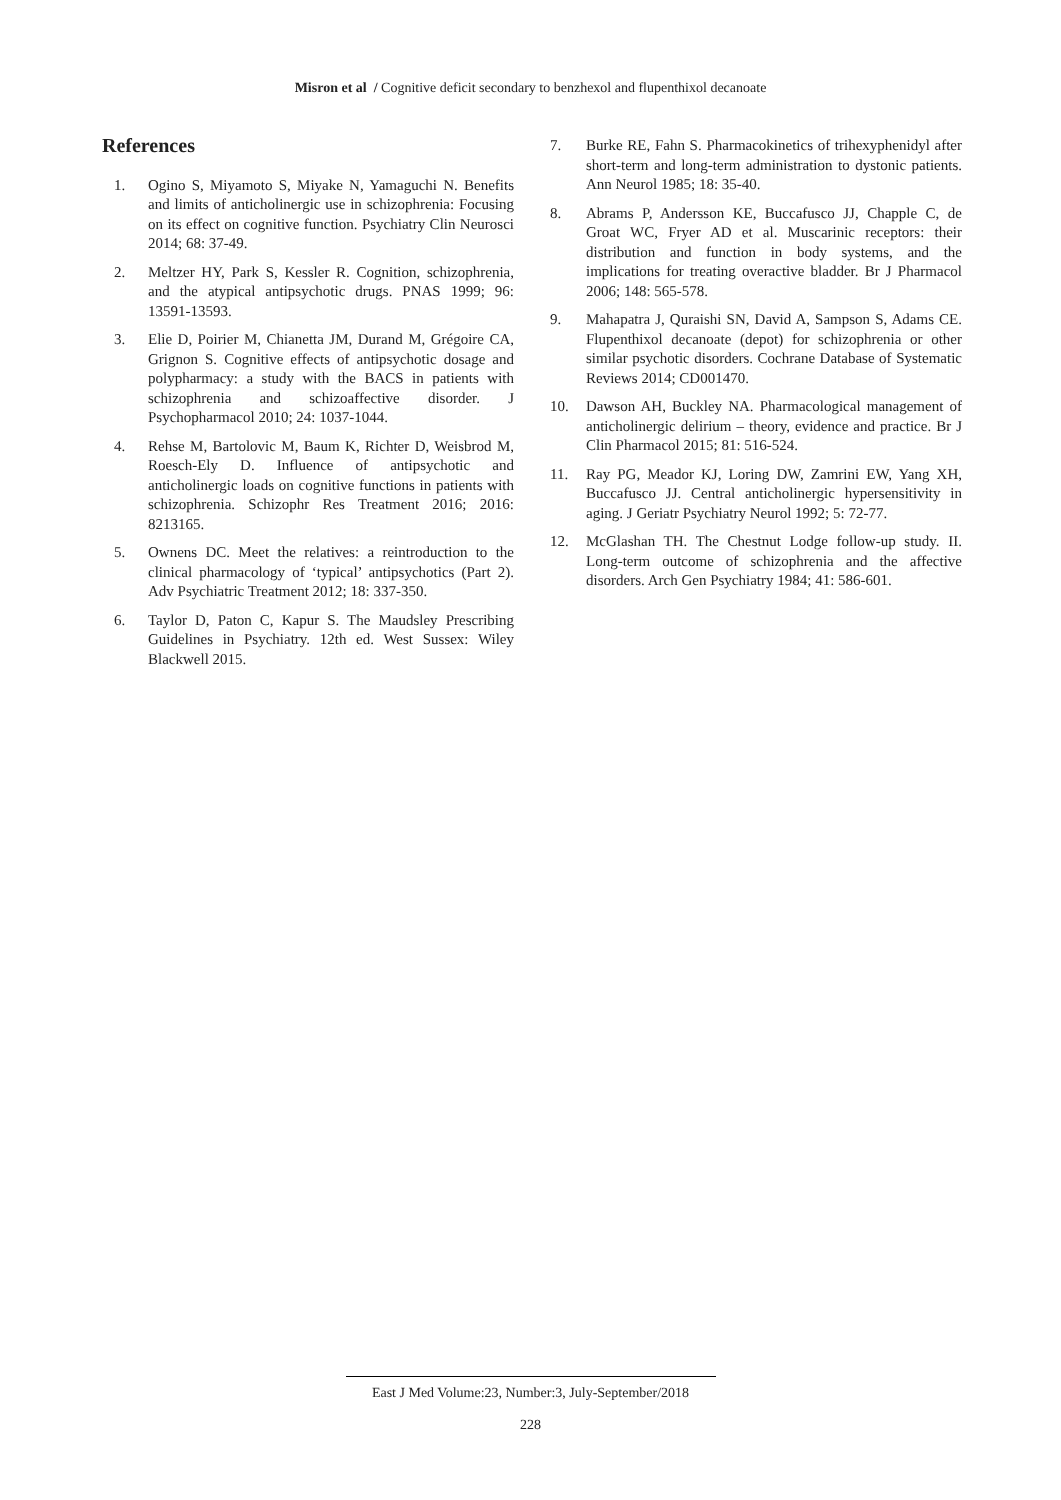Misron et al / Cognitive deficit secondary to benzhexol and flupenthixol decanoate
References
1. Ogino S, Miyamoto S, Miyake N, Yamaguchi N. Benefits and limits of anticholinergic use in schizophrenia: Focusing on its effect on cognitive function. Psychiatry Clin Neurosci 2014; 68: 37-49.
2. Meltzer HY, Park S, Kessler R. Cognition, schizophrenia, and the atypical antipsychotic drugs. PNAS 1999; 96: 13591-13593.
3. Elie D, Poirier M, Chianetta JM, Durand M, Grégoire CA, Grignon S. Cognitive effects of antipsychotic dosage and polypharmacy: a study with the BACS in patients with schizophrenia and schizoaffective disorder. J Psychopharmacol 2010; 24: 1037-1044.
4. Rehse M, Bartolovic M, Baum K, Richter D, Weisbrod M, Roesch-Ely D. Influence of antipsychotic and anticholinergic loads on cognitive functions in patients with schizophrenia. Schizophr Res Treatment 2016; 2016: 8213165.
5. Ownens DC. Meet the relatives: a reintroduction to the clinical pharmacology of ‘typical’ antipsychotics (Part 2). Adv Psychiatric Treatment 2012; 18: 337-350.
6. Taylor D, Paton C, Kapur S. The Maudsley Prescribing Guidelines in Psychiatry. 12th ed. West Sussex: Wiley Blackwell 2015.
7. Burke RE, Fahn S. Pharmacokinetics of trihexyphenidyl after short-term and long-term administration to dystonic patients. Ann Neurol 1985; 18: 35-40.
8. Abrams P, Andersson KE, Buccafusco JJ, Chapple C, de Groat WC, Fryer AD et al. Muscarinic receptors: their distribution and function in body systems, and the implications for treating overactive bladder. Br J Pharmacol 2006; 148: 565-578.
9. Mahapatra J, Quraishi SN, David A, Sampson S, Adams CE. Flupenthixol decanoate (depot) for schizophrenia or other similar psychotic disorders. Cochrane Database of Systematic Reviews 2014; CD001470.
10. Dawson AH, Buckley NA. Pharmacological management of anticholinergic delirium – theory, evidence and practice. Br J Clin Pharmacol 2015; 81: 516-524.
11. Ray PG, Meador KJ, Loring DW, Zamrini EW, Yang XH, Buccafusco JJ. Central anticholinergic hypersensitivity in aging. J Geriatr Psychiatry Neurol 1992; 5: 72-77.
12. McGlashan TH. The Chestnut Lodge follow-up study. II. Long-term outcome of schizophrenia and the affective disorders. Arch Gen Psychiatry 1984; 41: 586-601.
East J Med Volume:23, Number:3, July-September/2018
228